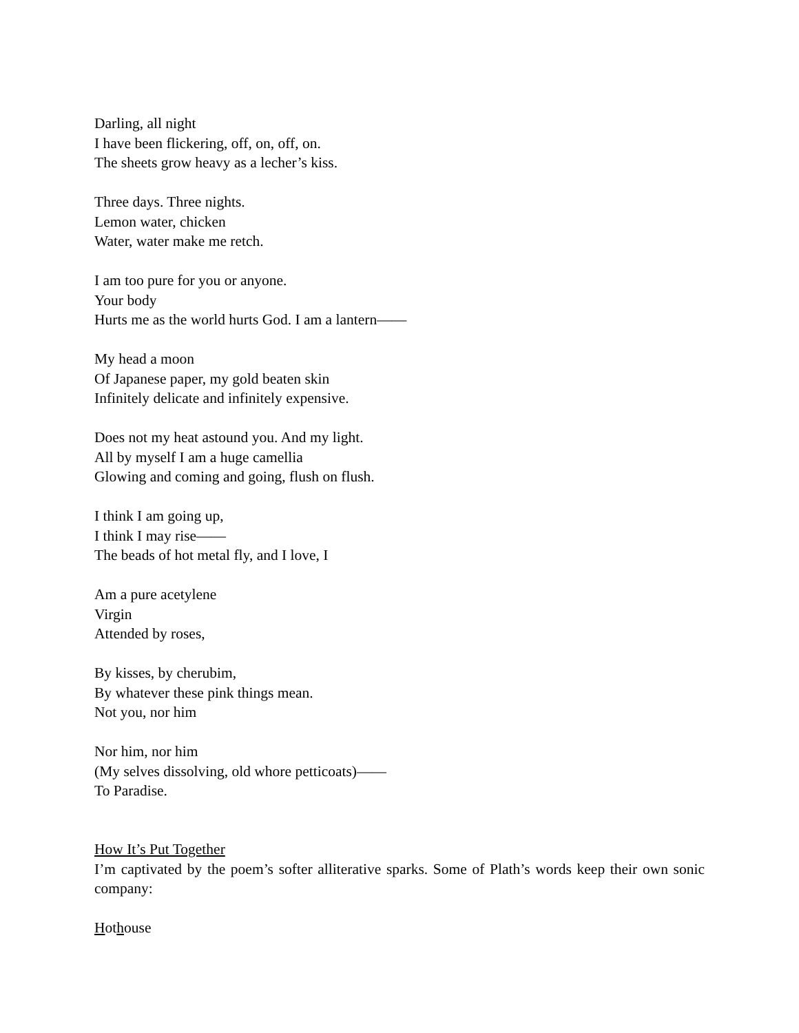Darling, all night
I have been flickering, off, on, off, on.
The sheets grow heavy as a lecher’s kiss.
Three days. Three nights.
Lemon water, chicken
Water, water make me retch.
I am too pure for you or anyone.
Your body
Hurts me as the world hurts God. I am a lantern——
My head a moon
Of Japanese paper, my gold beaten skin
Infinitely delicate and infinitely expensive.
Does not my heat astound you. And my light.
All by myself I am a huge camellia
Glowing and coming and going, flush on flush.
I think I am going up,
I think I may rise——
The beads of hot metal fly, and I love, I
Am a pure acetylene
Virgin
Attended by roses,
By kisses, by cherubim,
By whatever these pink things mean.
Not you, nor him
Nor him, nor him
(My selves dissolving, old whore petticoats)——
To Paradise.
How It’s Put Together
I’m captivated by the poem’s softer alliterative sparks. Some of Plath’s words keep their own sonic company:
Hothouse